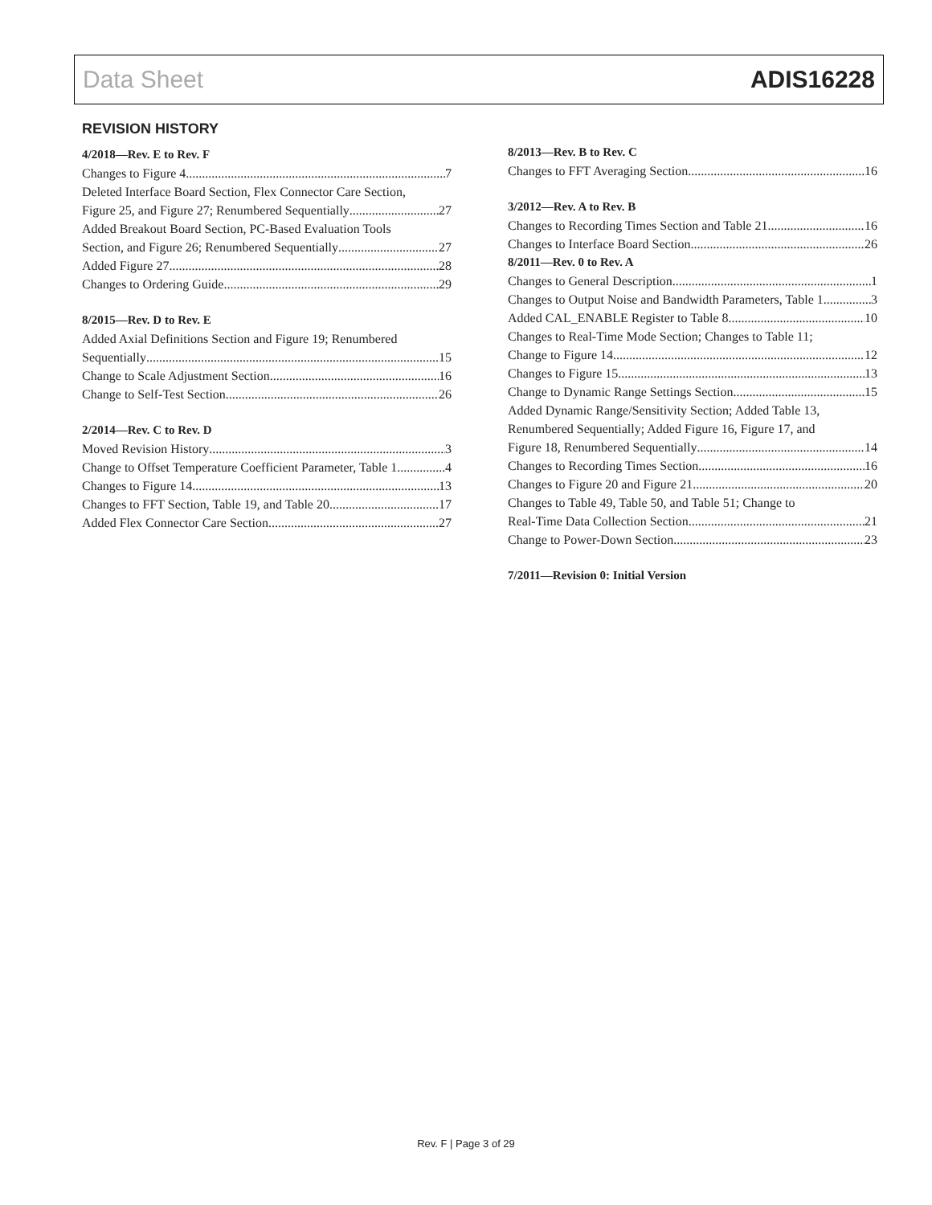Data Sheet ADIS16228
REVISION HISTORY
4/2018—Rev. E to Rev. F
Changes to Figure 4 7
Deleted Interface Board Section, Flex Connector Care Section,
Figure 25, and Figure 27; Renumbered Sequentially 27
Added Breakout Board Section, PC-Based Evaluation Tools
Section, and Figure 26; Renumbered Sequentially 27
Added Figure 27 28
Changes to Ordering Guide 29
8/2015—Rev. D to Rev. E
Added Axial Definitions Section and Figure 19; Renumbered
Sequentially 15
Change to Scale Adjustment Section 16
Change to Self-Test Section 26
2/2014—Rev. C to Rev. D
Moved Revision History 3
Change to Offset Temperature Coefficient Parameter, Table 1 4
Changes to Figure 14 13
Changes to FFT Section, Table 19, and Table 20 17
Added Flex Connector Care Section 27
8/2013—Rev. B to Rev. C
Changes to FFT Averaging Section 16
3/2012—Rev. A to Rev. B
Changes to Recording Times Section and Table 21 16
Changes to Interface Board Section 26
8/2011—Rev. 0 to Rev. A
Changes to General Description 1
Changes to Output Noise and Bandwidth Parameters, Table 1 3
Added CAL_ENABLE Register to Table 8 10
Changes to Real-Time Mode Section; Changes to Table 11;
Change to Figure 14 12
Changes to Figure 15 13
Change to Dynamic Range Settings Section 15
Added Dynamic Range/Sensitivity Section; Added Table 13,
Renumbered Sequentially; Added Figure 16, Figure 17, and
Figure 18, Renumbered Sequentially 14
Changes to Recording Times Section 16
Changes to Figure 20 and Figure 21 20
Changes to Table 49, Table 50, and Table 51; Change to
Real-Time Data Collection Section 21
Change to Power-Down Section 23
7/2011—Revision 0: Initial Version
Rev. F | Page 3 of 29